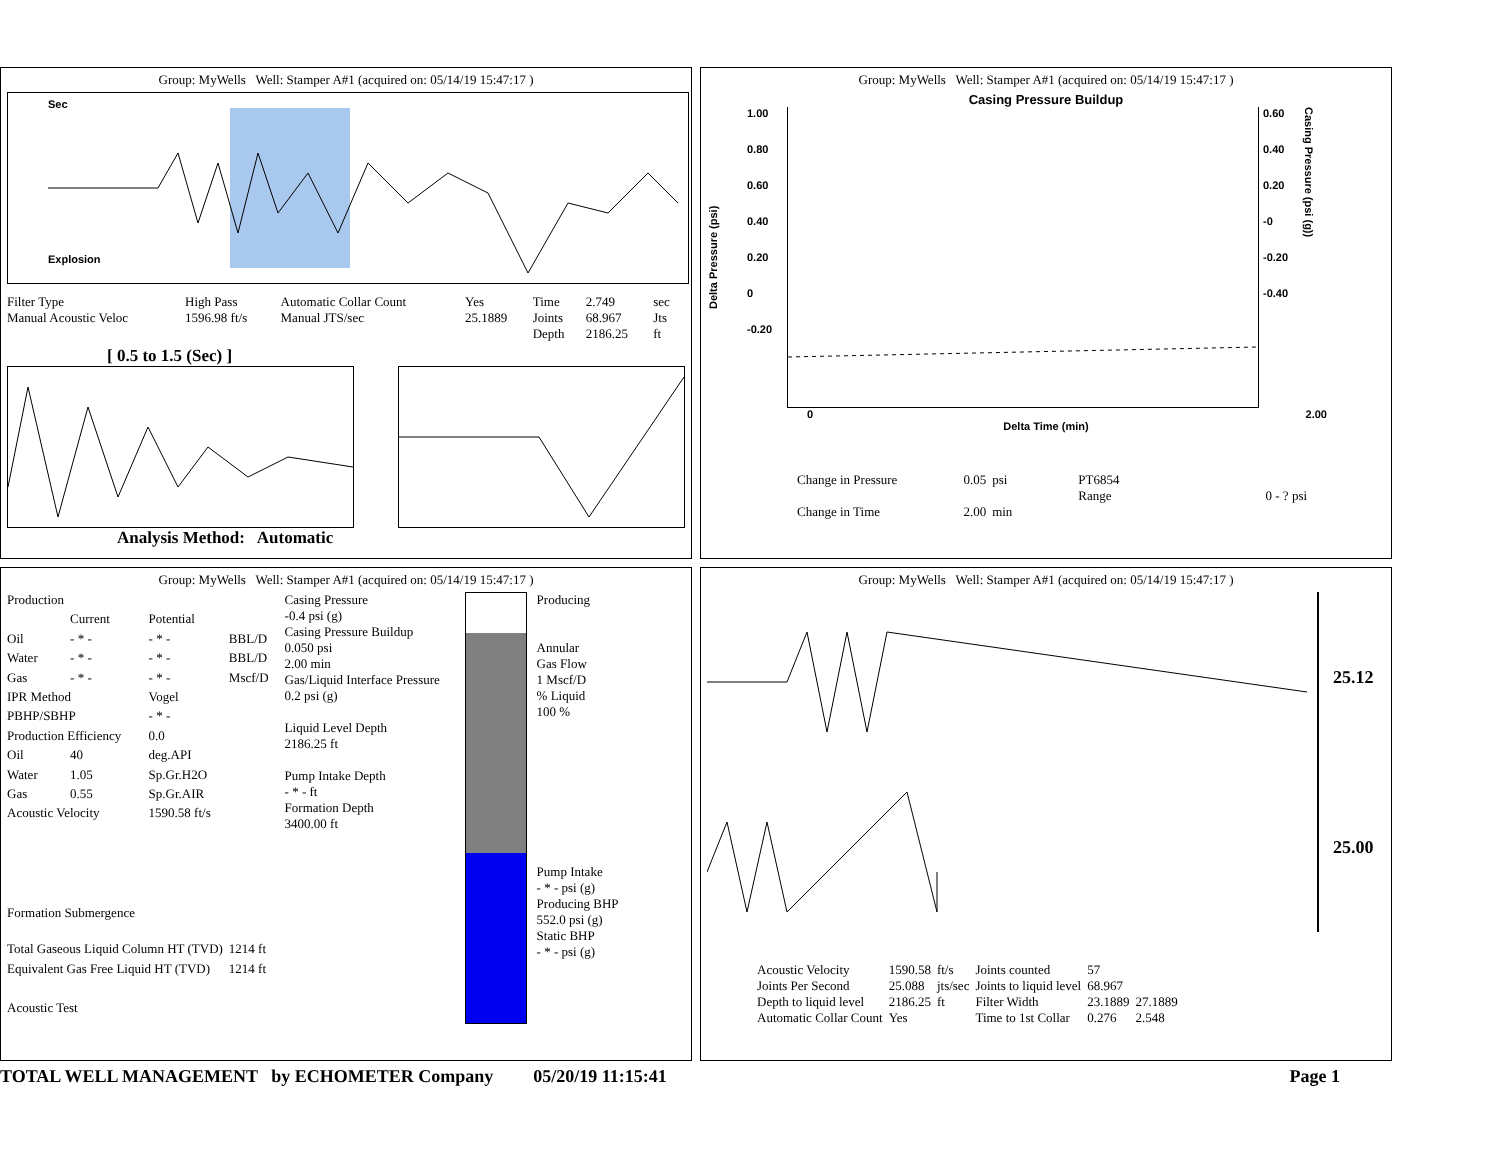Group: MyWells Well: Stamper A#1 (acquired on: 05/14/19 15:47:17 )
Sec
Explosion
| Filter Type | High Pass | Automatic Collar Count | Yes | Time | 2.749 | sec |
| Manual Acoustic Veloc | 1596.98 ft/s | Manual JTS/sec | 25.1889 | Joints | 68.967 | Jts |
| | | | | Depth | 2186.25 | ft |
[ 0.5 to 1.5 (Sec) ]
Analysis Method: Automatic
Group: MyWells Well: Stamper A#1 (acquired on: 05/14/19 15:47:17 )
Casing Pressure Buildup
Delta Pressure (psi)
1.00
0.80
0.60
0.40
0.20
0
-0.20
0.60
0.40
0.20
-0
-0.20
-0.40
Casing Pressure (psi (g))
0 2.00
Delta Time (min)
| Change in Pressure | 0.05 | psi | PT6854 | |
| | | | Range | 0 - ? psi |
| Change in Time | 2.00 | min | | |
Group: MyWells Well: Stamper A#1 (acquired on: 05/14/19 15:47:17 )
| Production | | | |
| | Current | Potential | |
| Oil | - * - | - * - | BBL/D |
| Water | - * - | - * - | BBL/D |
| Gas | - * - | - * - | Mscf/D |
| IPR Method | | Vogel | |
| PBHP/SBHP | | - * - | |
| Production Efficiency | | 0.0 | |
| Oil | 40 | deg.API | |
| Water | 1.05 | Sp.Gr.H2O | |
| Gas | 0.55 | Sp.Gr.AIR | |
| Acoustic Velocity | | 1590.58 ft/s | |
| Formation Submergence | | | |
| Total Gaseous Liquid Column HT (TVD) | | | 1214 ft |
| Equivalent Gas Free Liquid HT (TVD) | | | 1214 ft |
| Acoustic Test | | | |
Casing Pressure
-0.4 psi (g)
Casing Pressure Buildup
0.050 psi
2.00 min
Gas/Liquid Interface Pressure
0.2 psi (g)
Liquid Level Depth
2186.25 ft
Pump Intake Depth
- * - ft
Formation Depth
3400.00 ft
Producing
Annular
Gas Flow
1 Mscf/D
% Liquid
100 %
Pump Intake
- * - psi (g)
Producing BHP
552.0 psi (g)
Static BHP
- * - psi (g)
Group: MyWells Well: Stamper A#1 (acquired on: 05/14/19 15:47:17 )
25.12
25.00
| Acoustic Velocity | 1590.58 | ft/s | Joints counted | 57 | |
| Joints Per Second | 25.088 | jts/sec | Joints to liquid level | 68.967 | |
| Depth to liquid level | 2186.25 | ft | Filter Width | 23.1889 | 27.1889 |
| Automatic Collar Count | Yes | | Time to 1st Collar | 0.276 | 2.548 |
TOTAL WELL MANAGEMENT by ECHOMETER Company 05/20/19 11:15:41 Page 1